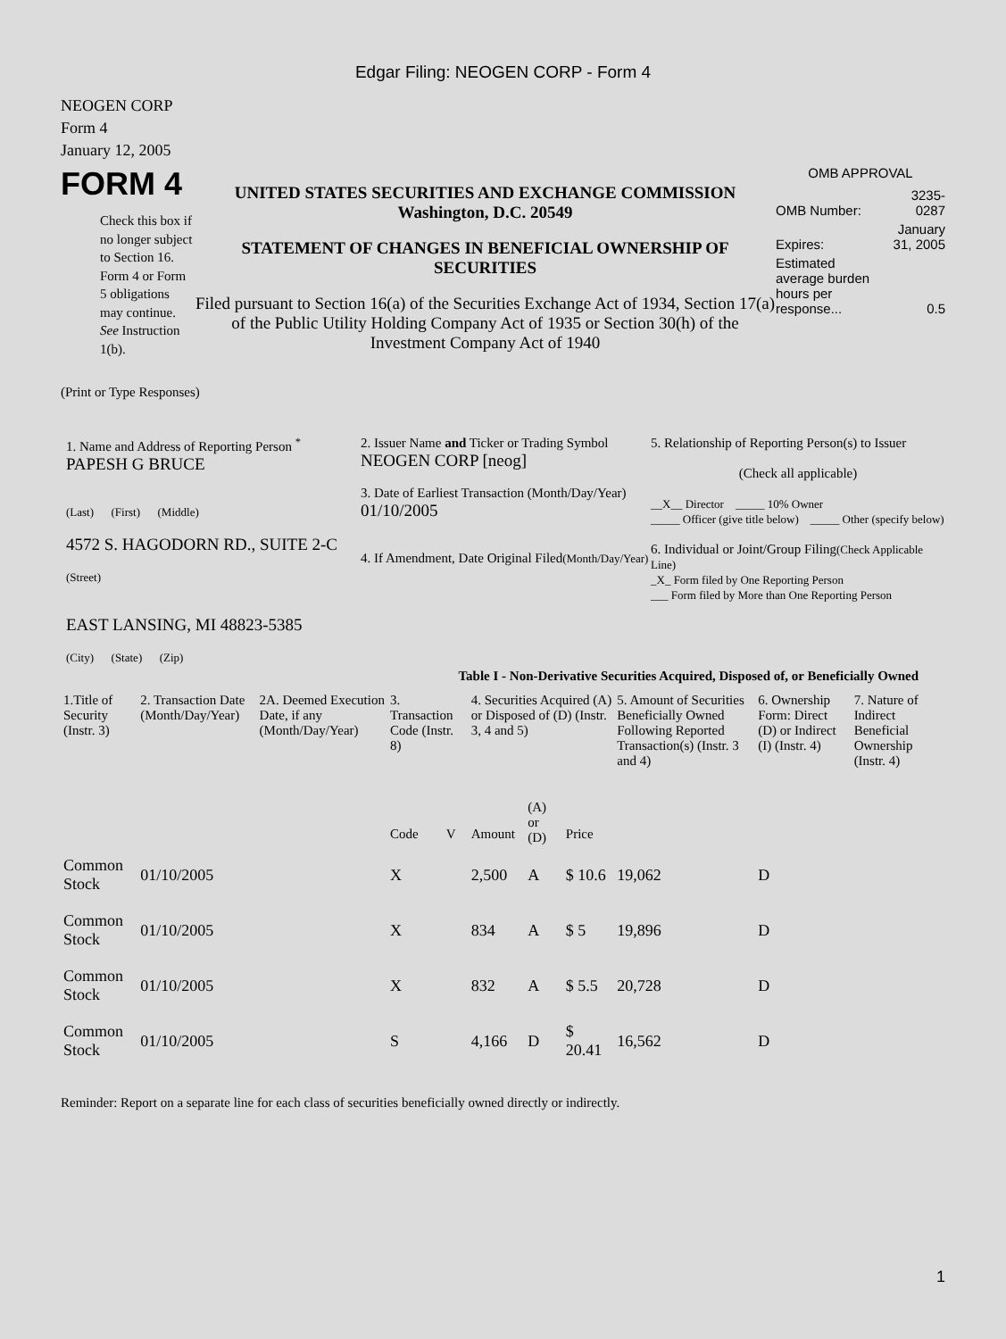Edgar Filing: NEOGEN CORP - Form 4
NEOGEN CORP
Form 4
January 12, 2005
FORM 4
Check this box if no longer subject to Section 16. Form 4 or Form 5 obligations may continue. See Instruction 1(b).
UNITED STATES SECURITIES AND EXCHANGE COMMISSION
Washington, D.C. 20549
STATEMENT OF CHANGES IN BENEFICIAL OWNERSHIP OF SECURITIES
Filed pursuant to Section 16(a) of the Securities Exchange Act of 1934, Section 17(a) of the Public Utility Holding Company Act of 1935 or Section 30(h) of the Investment Company Act of 1940
OMB APPROVAL
| OMB Number: | 3235-0287 |
| Expires: | January 31, 2005 |
| Estimated average burden hours per response... | 0.5 |
(Print or Type Responses)
1. Name and Address of Reporting Person <sup>*</sup>
PAPESH G BRUCE
(Last) (First) (Middle)
4572 S. HAGODORN RD., SUITE 2-C
(Street)
EAST LANSING, MI 48823-5385
(City) (State) (Zip)
2. Issuer Name and Ticker or Trading Symbol
NEOGEN CORP [neog]
3. Date of Earliest Transaction (Month/Day/Year)
01/10/2005
4. If Amendment, Date Original Filed(Month/Day/Year)
5. Relationship of Reporting Person(s) to Issuer
(Check all applicable)
__X__ Director _____ 10% Owner
_____ Officer (give title below) _____ Other (specify below)
6. Individual or Joint/Group Filing(Check Applicable Line)
_X_ Form filed by One Reporting Person
___ Form filed by More than One Reporting Person
Table I - Non-Derivative Securities Acquired, Disposed of, or Beneficially Owned
| 1.Title of Security (Instr. 3) | 2. Transaction Date (Month/Day/Year) | 2A. Deemed Execution Date, if any (Month/Day/Year) | 3. Transaction Code (Instr. 8) | | 4. Securities Acquired (A) or Disposed of (D) (Instr. 3, 4 and 5) | | | 5. Amount of Securities Beneficially Owned Following Reported Transaction(s) (Instr. 3 and 4) | 6. Ownership Form: Direct (D) or Indirect (I) (Instr. 4) | 7. Nature of Indirect Beneficial Ownership (Instr. 4) |
| --- | --- | --- | --- | --- | --- | --- | --- | --- | --- | --- |
| | | | Code | V | Amount | (A) or (D) | Price | | | |
| Common Stock | 01/10/2005 | | X | | 2,500 | A | $ 10.6 | 19,062 | D | |
| Common Stock | 01/10/2005 | | X | | 834 | A | $ 5 | 19,896 | D | |
| Common Stock | 01/10/2005 | | X | | 832 | A | $ 5.5 | 20,728 | D | |
| Common Stock | 01/10/2005 | | S | | 4,166 | D | $ 20.41 | 16,562 | D | |
Reminder: Report on a separate line for each class of securities beneficially owned directly or indirectly.
1